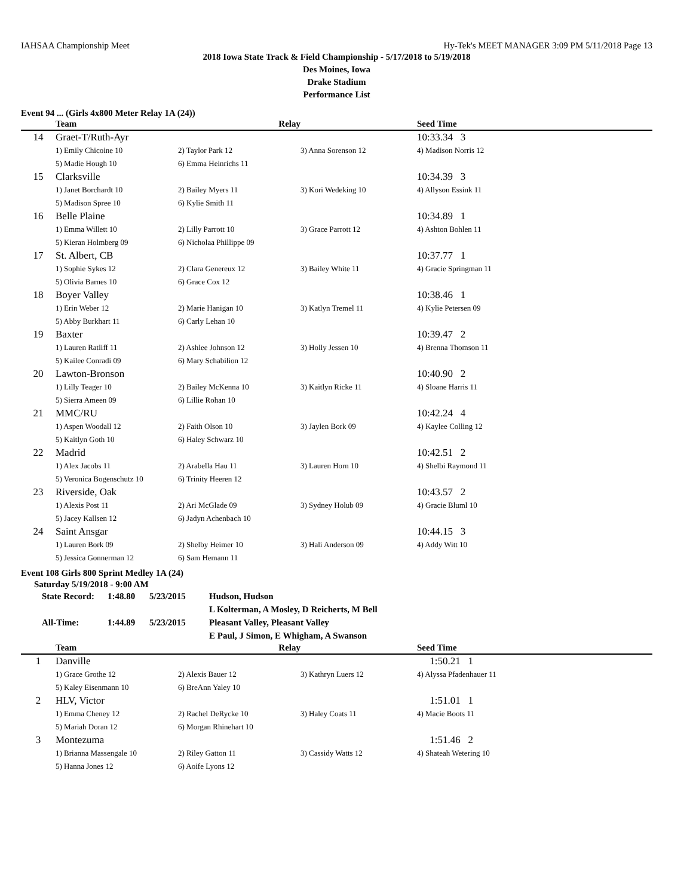IAHSAA Championship Meet Hy-Tek's MEET MANAGER 3:09 PM 5/11/2018 Page 13
2018 Iowa State Track & Field Championship - 5/17/2018 to 5/19/2018
Des Moines, Iowa
Drake Stadium
Performance List
Event 94 ... (Girls 4x800 Meter Relay 1A (24))
| | Team | Relay | | Seed Time |
| --- | --- | --- | --- | --- |
| 14 | Graet-T/Ruth-Ayr | | | 10:33.34 3 |
| | 1) Emily Chicoine 10 | 2) Taylor Park 12 | 3) Anna Sorenson 12 | 4) Madison Norris 12 |
| | 5) Madie Hough 10 | 6) Emma Heinrichs 11 | | |
| 15 | Clarksville | | | 10:34.39 3 |
| | 1) Janet Borchardt 10 | 2) Bailey Myers 11 | 3) Kori Wedeking 10 | 4) Allyson Essink 11 |
| | 5) Madison Spree 10 | 6) Kylie Smith 11 | | |
| 16 | Belle Plaine | | | 10:34.89 1 |
| | 1) Emma Willett 10 | 2) Lilly Parrott 10 | 3) Grace Parrott 12 | 4) Ashton Bohlen 11 |
| | 5) Kieran Holmberg 09 | 6) Nicholaa Phillippe 09 | | |
| 17 | St. Albert, CB | | | 10:37.77 1 |
| | 1) Sophie Sykes 12 | 2) Clara Genereux 12 | 3) Bailey White 11 | 4) Gracie Springman 11 |
| | 5) Olivia Barnes 10 | 6) Grace Cox 12 | | |
| 18 | Boyer Valley | | | 10:38.46 1 |
| | 1) Erin Weber 12 | 2) Marie Hanigan 10 | 3) Katlyn Tremel 11 | 4) Kylie Petersen 09 |
| | 5) Abby Burkhart 11 | 6) Carly Lehan 10 | | |
| 19 | Baxter | | | 10:39.47 2 |
| | 1) Lauren Ratliff 11 | 2) Ashlee Johnson 12 | 3) Holly Jessen 10 | 4) Brenna Thomson 11 |
| | 5) Kailee Conradi 09 | 6) Mary Schabilion 12 | | |
| 20 | Lawton-Bronson | | | 10:40.90 2 |
| | 1) Lilly Teager 10 | 2) Bailey McKenna 10 | 3) Kaitlyn Ricke 11 | 4) Sloane Harris 11 |
| | 5) Sierra Ameen 09 | 6) Lillie Rohan 10 | | |
| 21 | MMC/RU | | | 10:42.24 4 |
| | 1) Aspen Woodall 12 | 2) Faith Olson 10 | 3) Jaylen Bork 09 | 4) Kaylee Colling 12 |
| | 5) Kaitlyn Goth 10 | 6) Haley Schwarz 10 | | |
| 22 | Madrid | | | 10:42.51 2 |
| | 1) Alex Jacobs 11 | 2) Arabella Hau 11 | 3) Lauren Horn 10 | 4) Shelbi Raymond 11 |
| | 5) Veronica Bogenschutz 10 | 6) Trinity Heeren 12 | | |
| 23 | Riverside, Oak | | | 10:43.57 2 |
| | 1) Alexis Post 11 | 2) Ari McGlade 09 | 3) Sydney Holub 09 | 4) Gracie Bluml 10 |
| | 5) Jacey Kallsen 12 | 6) Jadyn Achenbach 10 | | |
| 24 | Saint Ansgar | | | 10:44.15 3 |
| | 1) Lauren Bork 09 | 2) Shelby Heimer 10 | 3) Hali Anderson 09 | 4) Addy Witt 10 |
| | 5) Jessica Gonnerman 12 | 6) Sam Hemann 11 | | |
Event 108 Girls 800 Sprint Medley 1A (24)
Saturday 5/19/2018 - 9:00 AM
| State Record: | 1:48.80 | 5/23/2015 | Hudson, Hudson |
| | | | L Kolterman, A Mosley, D Reicherts, M Bell |
| All-Time: | 1:44.89 | 5/23/2015 | Pleasant Valley, Pleasant Valley |
| | | | E Paul, J Simon, E Whigham, A Swanson |
| | Team | Relay | | Seed Time |
| --- | --- | --- | --- | --- |
| 1 | Danville | | | 1:50.21 1 |
| | 1) Grace Grothe 12 | 2) Alexis Bauer 12 | 3) Kathryn Luers 12 | 4) Alyssa Pfadenhauer 11 |
| | 5) Kaley Eisenmann 10 | 6) BreAnn Yaley 10 | | |
| 2 | HLV, Victor | | | 1:51.01 1 |
| | 1) Emma Cheney 12 | 2) Rachel DeRycke 10 | 3) Haley Coats 11 | 4) Macie Boots 11 |
| | 5) Mariah Doran 12 | 6) Morgan Rhinehart 10 | | |
| 3 | Montezuma | | | 1:51.46 2 |
| | 1) Brianna Massengale 10 | 2) Riley Gatton 11 | 3) Cassidy Watts 12 | 4) Shateah Wetering 10 |
| | 5) Hanna Jones 12 | 6) Aoife Lyons 12 | | |